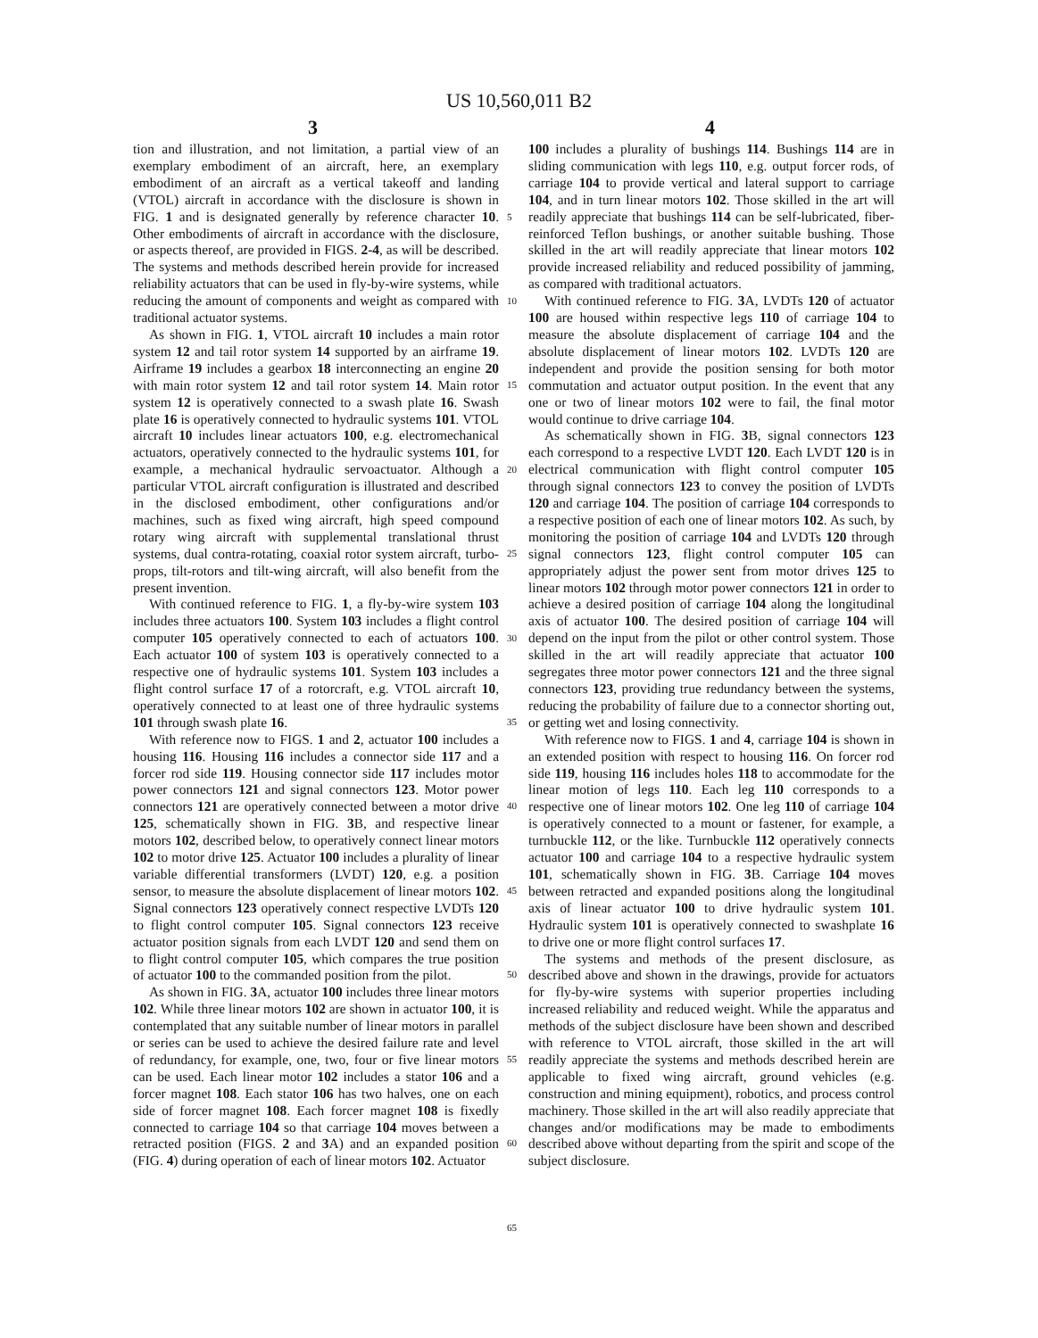US 10,560,011 B2
3 4
tion and illustration, and not limitation, a partial view of an exemplary embodiment of an aircraft, here, an exemplary embodiment of an aircraft as a vertical takeoff and landing (VTOL) aircraft in accordance with the disclosure is shown in FIG. 1 and is designated generally by reference character 10. Other embodiments of aircraft in accordance with the disclosure, or aspects thereof, are provided in FIGS. 2-4, as will be described. The systems and methods described herein provide for increased reliability actuators that can be used in fly-by-wire systems, while reducing the amount of components and weight as compared with traditional actuator systems.
As shown in FIG. 1, VTOL aircraft 10 includes a main rotor system 12 and tail rotor system 14 supported by an airframe 19. Airframe 19 includes a gearbox 18 interconnecting an engine 20 with main rotor system 12 and tail rotor system 14. Main rotor system 12 is operatively connected to a swash plate 16. Swash plate 16 is operatively connected to hydraulic systems 101. VTOL aircraft 10 includes linear actuators 100, e.g. electromechanical actuators, operatively connected to the hydraulic systems 101, for example, a mechanical hydraulic servoactuator. Although a particular VTOL aircraft configuration is illustrated and described in the disclosed embodiment, other configurations and/or machines, such as fixed wing aircraft, high speed compound rotary wing aircraft with supplemental translational thrust systems, dual contra-rotating, coaxial rotor system aircraft, turbo-props, tilt-rotors and tilt-wing aircraft, will also benefit from the present invention.
With continued reference to FIG. 1, a fly-by-wire system 103 includes three actuators 100. System 103 includes a flight control computer 105 operatively connected to each of actuators 100. Each actuator 100 of system 103 is operatively connected to a respective one of hydraulic systems 101. System 103 includes a flight control surface 17 of a rotorcraft, e.g. VTOL aircraft 10, operatively connected to at least one of three hydraulic systems 101 through swash plate 16.
With reference now to FIGS. 1 and 2, actuator 100 includes a housing 116. Housing 116 includes a connector side 117 and a forcer rod side 119. Housing connector side 117 includes motor power connectors 121 and signal connectors 123. Motor power connectors 121 are operatively connected between a motor drive 125, schematically shown in FIG. 3 B, and respective linear motors 102, described below, to operatively connect linear motors 102 to motor drive 125. Actuator 100 includes a plurality of linear variable differential transformers (LVDT) 120, e.g. a position sensor, to measure the absolute displacement of linear motors 102. Signal connectors 123 operatively connect respective LVDTs 120 to flight control computer 105. Signal connectors 123 receive actuator position signals from each LVDT 120 and send them on to flight control computer 105, which compares the true position of actuator 100 to the commanded position from the pilot.
As shown in FIG. 3 A, actuator 100 includes three linear motors 102. While three linear motors 102 are shown in actuator 100, it is contemplated that any suitable number of linear motors in parallel or series can be used to achieve the desired failure rate and level of redundancy, for example, one, two, four or five linear motors can be used. Each linear motor 102 includes a stator 106 and a forcer magnet 108. Each stator 106 has two halves, one on each side of forcer magnet 108. Each forcer magnet 108 is fixedly connected to carriage 104 so that carriage 104 moves between a retracted position (FIGS. 2 and 3 A) and an expanded position (FIG. 4) during operation of each of linear motors 102. Actuator
5
10
15
20
25
30
35
40
45
50
55
60
65
100 includes a plurality of bushings 114. Bushings 114 are in sliding communication with legs 110, e.g. output forcer rods, of carriage 104 to provide vertical and lateral support to carriage 104, and in turn linear motors 102. Those skilled in the art will readily appreciate that bushings 114 can be self-lubricated, fiber-reinforced Teflon bushings, or another suitable bushing. Those skilled in the art will readily appreciate that linear motors 102 provide increased reliability and reduced possibility of jamming, as compared with traditional actuators.
With continued reference to FIG. 3 A, LVDTs 120 of actuator 100 are housed within respective legs 110 of carriage 104 to measure the absolute displacement of carriage 104 and the absolute displacement of linear motors 102. LVDTs 120 are independent and provide the position sensing for both motor commutation and actuator output position. In the event that any one or two of linear motors 102 were to fail, the final motor would continue to drive carriage 104.
As schematically shown in FIG. 3 B, signal connectors 123 each correspond to a respective LVDT 120. Each LVDT 120 is in electrical communication with flight control computer 105 through signal connectors 123 to convey the position of LVDTs 120 and carriage 104. The position of carriage 104 corresponds to a respective position of each one of linear motors 102. As such, by monitoring the position of carriage 104 and LVDTs 120 through signal connectors 123, flight control computer 105 can appropriately adjust the power sent from motor drives 125 to linear motors 102 through motor power connectors 121 in order to achieve a desired position of carriage 104 along the longitudinal axis of actuator 100. The desired position of carriage 104 will depend on the input from the pilot or other control system. Those skilled in the art will readily appreciate that actuator 100 segregates three motor power connectors 121 and the three signal connectors 123, providing true redundancy between the systems, reducing the probability of failure due to a connector shorting out, or getting wet and losing connectivity.
With reference now to FIGS. 1 and 4, carriage 104 is shown in an extended position with respect to housing 116. On forcer rod side 119, housing 116 includes holes 118 to accommodate for the linear motion of legs 110. Each leg 110 corresponds to a respective one of linear motors 102. One leg 110 of carriage 104 is operatively connected to a mount or fastener, for example, a turnbuckle 112, or the like. Turnbuckle 112 operatively connects actuator 100 and carriage 104 to a respective hydraulic system 101, schematically shown in FIG. 3 B. Carriage 104 moves between retracted and expanded positions along the longitudinal axis of linear actuator 100 to drive hydraulic system 101. Hydraulic system 101 is operatively connected to swashplate 16 to drive one or more flight control surfaces 17.
The systems and methods of the present disclosure, as described above and shown in the drawings, provide for actuators for fly-by-wire systems with superior properties including increased reliability and reduced weight. While the apparatus and methods of the subject disclosure have been shown and described with reference to VTOL aircraft, those skilled in the art will readily appreciate the systems and methods described herein are applicable to fixed wing aircraft, ground vehicles (e.g. construction and mining equipment), robotics, and process control machinery. Those skilled in the art will also readily appreciate that changes and/or modifications may be made to embodiments described above without departing from the spirit and scope of the subject disclosure.